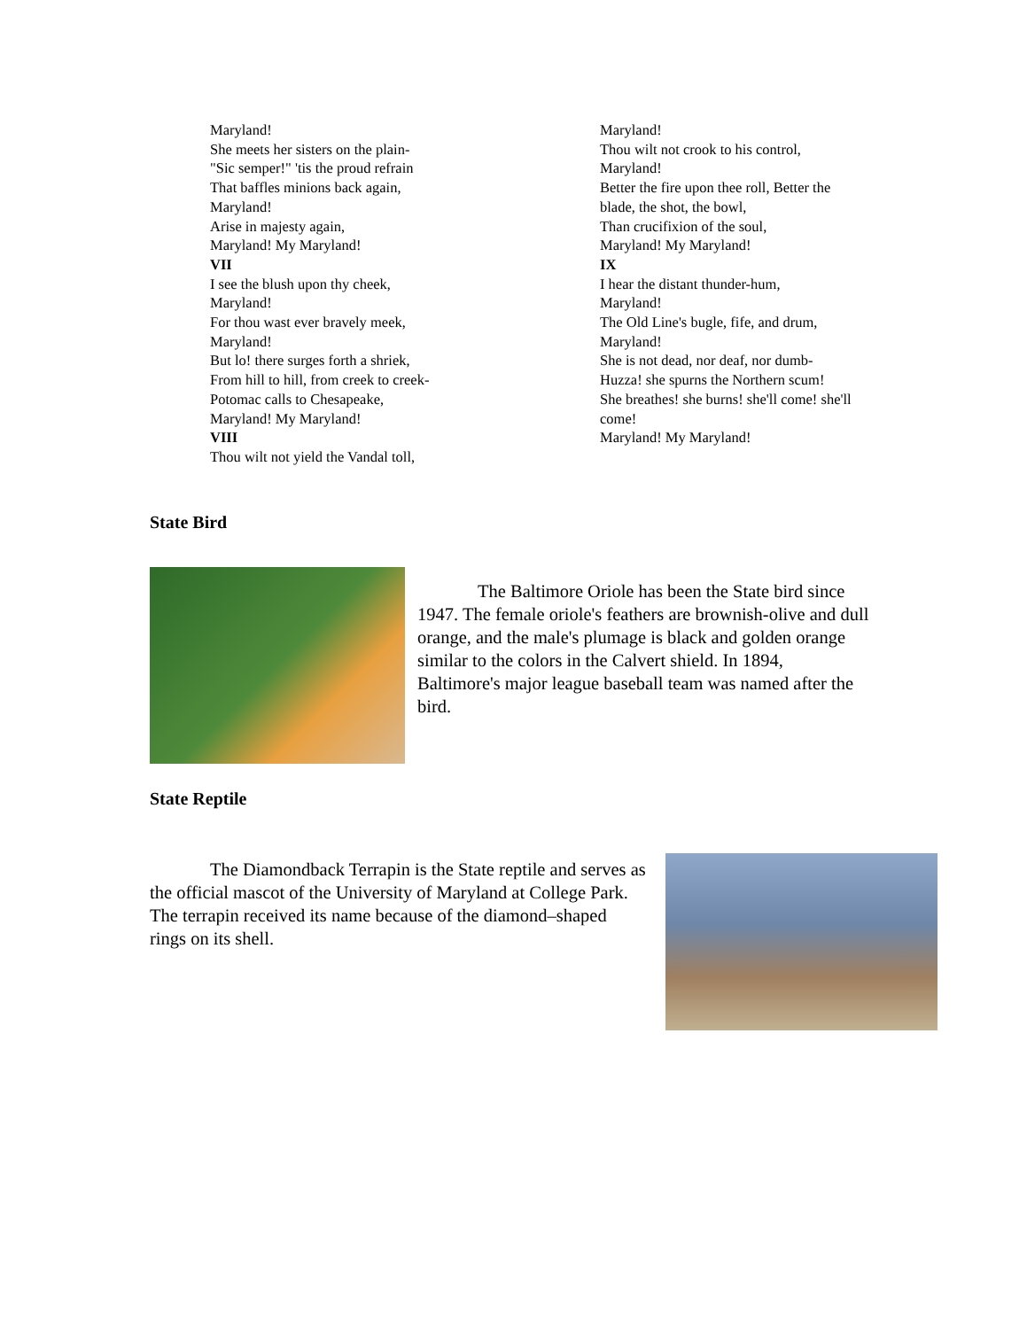Maryland!
She meets her sisters on the plain-
"Sic semper!" 'tis the proud refrain
That baffles minions back again,
Maryland!
Arise in majesty again,
Maryland! My Maryland!
VII
I see the blush upon thy cheek,
Maryland!
For thou wast ever bravely meek,
Maryland!
But lo! there surges forth a shriek,
From hill to hill, from creek to creek-
Potomac calls to Chesapeake,
Maryland! My Maryland!
VIII
Thou wilt not yield the Vandal toll,
Maryland!
Thou wilt not crook to his control,
Maryland!
Better the fire upon thee roll, Better the blade, the shot, the bowl,
Than crucifixion of the soul,
Maryland! My Maryland!
IX
I hear the distant thunder-hum,
Maryland!
The Old Line's bugle, fife, and drum,
Maryland!
She is not dead, nor deaf, nor dumb-
Huzza! she spurns the Northern scum!
She breathes! she burns! she'll come! she'll come!
Maryland! My Maryland!
State Bird
The Baltimore Oriole has been the State bird since 1947. The female oriole's feathers are brownish-olive and dull orange, and the male's plumage is black and golden orange similar to the colors in the Calvert shield. In 1894, Baltimore's major league baseball team was named after the bird.
State Reptile
The Diamondback Terrapin is the State reptile and serves as the official mascot of the University of Maryland at College Park. The terrapin received its name because of the diamond–shaped rings on its shell.